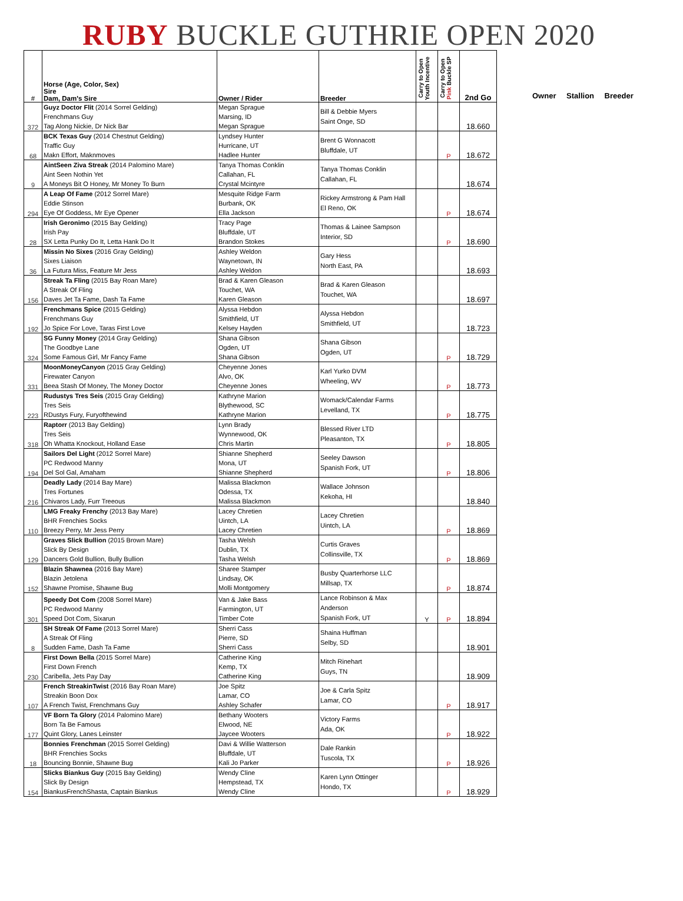RUBY BUCKLE GUTHRIE OPEN 2020
| # | Horse (Age, Color, Sex) Sire Dam, Dam's Sire | Owner / Rider | Breeder | Carry to Open Youth Incentive | Carry to Open Pink Buckle SP | 2nd Go |
| --- | --- | --- | --- | --- | --- | --- |
| 372 | Guyz Doctor Flit (2014 Sorrel Gelding) Frenchmans Guy Tag Along Nickie, Dr Nick Bar | Megan Sprague Marsing, ID Megan Sprague | Bill & Debbie Myers Saint Onge, SD | | | 18.660 |
| 68 | BCK Texas Guy (2014 Chestnut Gelding) Traffic Guy Makn Effort, Maknmoves | Lyndsey Hunter Hurricane, UT Hadlee Hunter | Brent G Wonnacott Bluffdale, UT | | P | 18.672 |
| 9 | AintSeen Ziva Streak (2014 Palomino Mare) Aint Seen Nothin Yet A Moneys Bit O Honey, Mr Money To Burn | Tanya Thomas Conklin Callahan, FL Crystal Mcintyre | Tanya Thomas Conklin Callahan, FL | | | 18.674 |
| 294 | A Leap Of Fame (2012 Sorrel Mare) Eddie Stinson Eye Of Goddess, Mr Eye Opener | Mesquite Ridge Farm Burbank, OK Ella Jackson | Rickey Armstrong & Pam Hall El Reno, OK | | P | 18.674 |
| 28 | Irish Geronimo (2015 Bay Gelding) Irish Pay SX Letta Punky Do It, Letta Hank Do It | Tracy Page Bluffdale, UT Brandon Stokes | Thomas & Lainee Sampson Interior, SD | | P | 18.690 |
| 36 | Missin No Sixes (2016 Gray Gelding) Sixes Liaison La Futura Miss, Feature Mr Jess | Ashley Weldon Waynetown, IN Ashley Weldon | Gary Hess North East, PA | | | 18.693 |
| 156 | Streak Ta Fling (2015 Bay Roan Mare) A Streak Of Fling Daves Jet Ta Fame, Dash Ta Fame | Brad & Karen Gleason Touchet, WA Karen Gleason | Brad & Karen Gleason Touchet, WA | | | 18.697 |
| 192 | Frenchmans Spice (2015 Gelding) Frenchmans Guy Jo Spice For Love, Taras First Love | Alyssa Hebdon Smithfield, UT Kelsey Hayden | Alyssa Hebdon Smithfield, UT | | | 18.723 |
| 324 | SG Funny Money (2014 Gray Gelding) The Goodbye Lane Some Famous Girl, Mr Fancy Fame | Shana Gibson Ogden, UT Shana Gibson | Shana Gibson Ogden, UT | | P | 18.729 |
| 331 | MoonMoneyCanyon (2015 Gray Gelding) Firewater Canyon Beea Stash Of Money, The Money Doctor | Cheyenne Jones Alvo, OK Cheyenne Jones | Karl Yurko DVM Wheeling, WV | | P | 18.773 |
| 223 | Rudustys Tres Seis (2015 Gray Gelding) Tres Seis RDustys Fury, Furyofthewind | Kathryne Marion Blythewood, SC Kathryne Marion | Womack/Calendar Farms Levelland, TX | | P | 18.775 |
| 318 | Raptorr (2013 Bay Gelding) Tres Seis Oh Whatta Knockout, Holland Ease | Lynn Brady Wynnewood, OK Chris Martin | Blessed River LTD Pleasanton, TX | | P | 18.805 |
| 194 | Sailors Del Light (2012 Sorrel Mare) PC Redwood Manny Del Sol Gal, Amaham | Shianne Shepherd Mona, UT Shianne Shepherd | Seeley Dawson Spanish Fork, UT | | P | 18.806 |
| 216 | Deadly Lady (2014 Bay Mare) Tres Fortunes Chivaros Lady, Furr Treeous | Malissa Blackmon Odessa, TX Malissa Blackmon | Wallace Johnson Kekoha, HI | | | 18.840 |
| 110 | LMG Freaky Frenchy (2013 Bay Mare) BHR Frenchies Socks Breezy Perry, Mr Jess Perry | Lacey Chretien Uintch, LA Lacey Chretien | Lacey Chretien Uintch, LA | | P | 18.869 |
| 129 | Graves Slick Bullion (2015 Brown Mare) Slick By Design Dancers Gold Bullion, Bully Bullion | Tasha Welsh Dublin, TX Tasha Welsh | Curtis Graves Collinsville, TX | | P | 18.869 |
| 152 | Blazin Shawnea (2016 Bay Mare) Blazin Jetolena Shawne Promise, Shawne Bug | Sharee Stamper Lindsay, OK Molli Montgomery | Busby Quarterhorse LLC Millsap, TX | | P | 18.874 |
| 301 | Speedy Dot Com (2008 Sorrel Mare) PC Redwood Manny Speed Dot Com, Sixarun | Van & Jake Bass Farmington, UT Timber Cote | Lance Robinson & Max Anderson Spanish Fork, UT | Y | P | 18.894 |
| 8 | SH Streak Of Fame (2013 Sorrel Mare) A Streak Of Fling Sudden Fame, Dash Ta Fame | Sherri Cass Pierre, SD Sherri Cass | Shaina Huffman Selby, SD | | | 18.901 |
| 230 | First Down Bella (2015 Sorrel Mare) First Down French Caribella, Jets Pay Day | Catherine King Kemp, TX Catherine King | Mitch Rinehart Guys, TN | | | 18.909 |
| 107 | French StreakinTwist (2016 Bay Roan Mare) Streakin Boon Dox A French Twist, Frenchmans Guy | Joe Spitz Lamar, CO Ashley Schafer | Joe & Carla Spitz Lamar, CO | | P | 18.917 |
| 177 | VF Born Ta Glory (2014 Palomino Mare) Born Ta Be Famous Quint Glory, Lanes Leinster | Bethany Wooters Elwood, NE Jaycee Wooters | Victory Farms Ada, OK | | P | 18.922 |
| 18 | Bonnies Frenchman (2015 Sorrel Gelding) BHR Frenchies Socks Bouncing Bonnie, Shawne Bug | Davi & Willie Watterson Bluffdale, UT Kali Jo Parker | Dale Rankin Tuscola, TX | | P | 18.926 |
| 154 | Slicks Biankus Guy (2015 Bay Gelding) Slick By Design BiankusFrenchShasta, Captain Biankus | Wendy Cline Hempstead, TX Wendy Cline | Karen Lynn Ottinger Hondo, TX | | P | 18.929 |
Owner Stallion Breeder